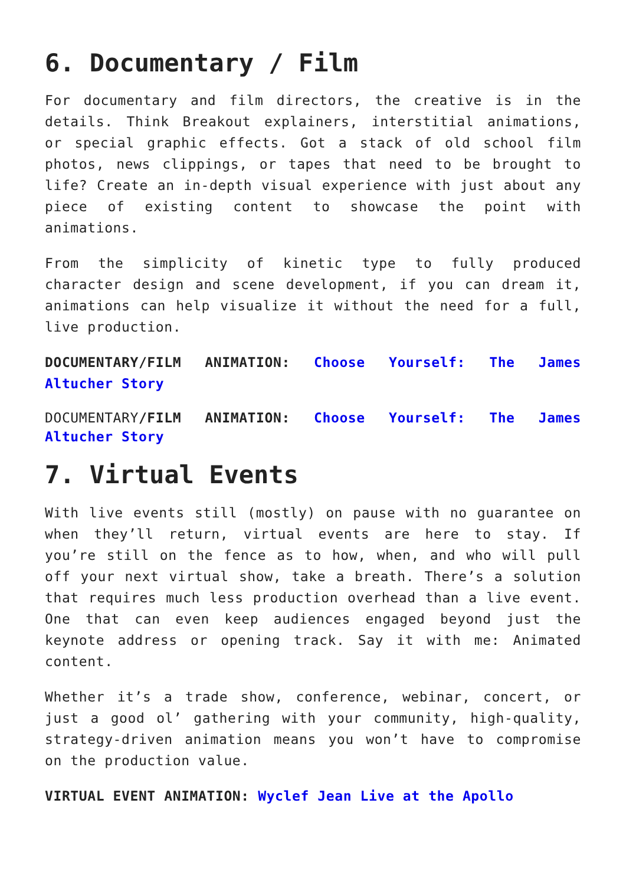6. Documentary / Film
For documentary and film directors, the creative is in the details. Think Breakout explainers, interstitial animations, or special graphic effects. Got a stack of old school film photos, news clippings, or tapes that need to be brought to life? Create an in-depth visual experience with just about any piece of existing content to showcase the point with animations.
From the simplicity of kinetic type to fully produced character design and scene development, if you can dream it, animations can help visualize it without the need for a full, live production.
DOCUMENTARY/FILM ANIMATION: Choose Yourself: The James Altucher Story
DOCUMENTARY/FILM ANIMATION: Choose Yourself: The James Altucher Story
7. Virtual Events
With live events still (mostly) on pause with no guarantee on when they’ll return, virtual events are here to stay. If you’re still on the fence as to how, when, and who will pull off your next virtual show, take a breath. There’s a solution that requires much less production overhead than a live event. One that can even keep audiences engaged beyond just the keynote address or opening track. Say it with me: Animated content.
Whether it’s a trade show, conference, webinar, concert, or just a good ol’ gathering with your community, high-quality, strategy-driven animation means you won’t have to compromise on the production value.
VIRTUAL EVENT ANIMATION: Wyclef Jean Live at the Apollo